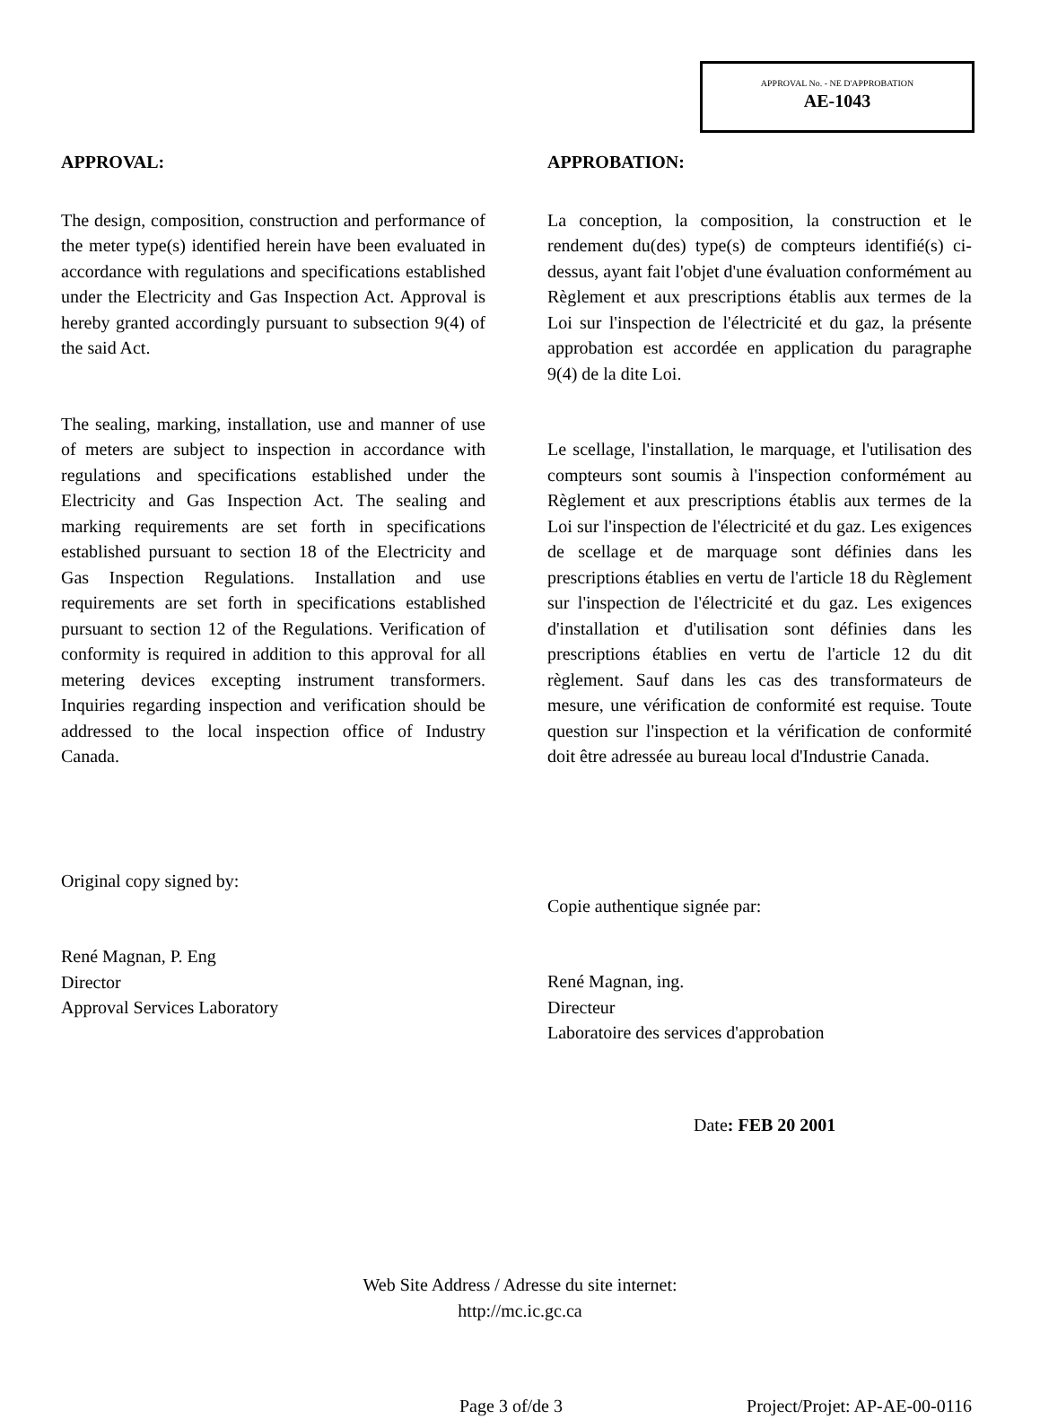APPROVAL No. - NE D'APPROBATION
AE-1043
APPROVAL:
The design, composition, construction and performance of the meter type(s) identified herein have been evaluated in accordance with regulations and specifications established under the Electricity and Gas Inspection Act. Approval is hereby granted accordingly pursuant to subsection 9(4) of the said Act.
The sealing, marking, installation, use and manner of use of meters are subject to inspection in accordance with regulations and specifications established under the Electricity and Gas Inspection Act. The sealing and marking requirements are set forth in specifications established pursuant to section 18 of the Electricity and Gas Inspection Regulations. Installation and use requirements are set forth in specifications established pursuant to section 12 of the Regulations. Verification of conformity is required in addition to this approval for all metering devices excepting instrument transformers. Inquiries regarding inspection and verification should be addressed to the local inspection office of Industry Canada.
Original copy signed by:
René Magnan, P. Eng
Director
Approval Services Laboratory
APPROBATION:
La conception, la composition, la construction et le rendement du(des) type(s) de compteurs identifié(s) ci-dessus, ayant fait l'objet d'une évaluation conformément au Règlement et aux prescriptions établis aux termes de la Loi sur l'inspection de l'électricité et du gaz, la présente approbation est accordée en application du paragraphe 9(4) de la dite Loi.
Le scellage, l'installation, le marquage, et l'utilisation des compteurs sont soumis à l'inspection conformément au Règlement et aux prescriptions établis aux termes de la Loi sur l'inspection de l'électricité et du gaz. Les exigences de scellage et de marquage sont définies dans les prescriptions établies en vertu de l'article 18 du Règlement sur l'inspection de l'électricité et du gaz. Les exigences d'installation et d'utilisation sont définies dans les prescriptions établies en vertu de l'article 12 du dit règlement. Sauf dans les cas des transformateurs de mesure, une vérification de conformité est requise. Toute question sur l'inspection et la vérification de conformité doit être adressée au bureau local d'Industrie Canada.
Copie authentique signée par:
René Magnan, ing.
Directeur
Laboratoire des services d'approbation
Date: FEB 20 2001
Web Site Address / Adresse du site internet:
http://mc.ic.gc.ca
Page 3 of/de 3 Project/Projet: AP-AE-00-0116